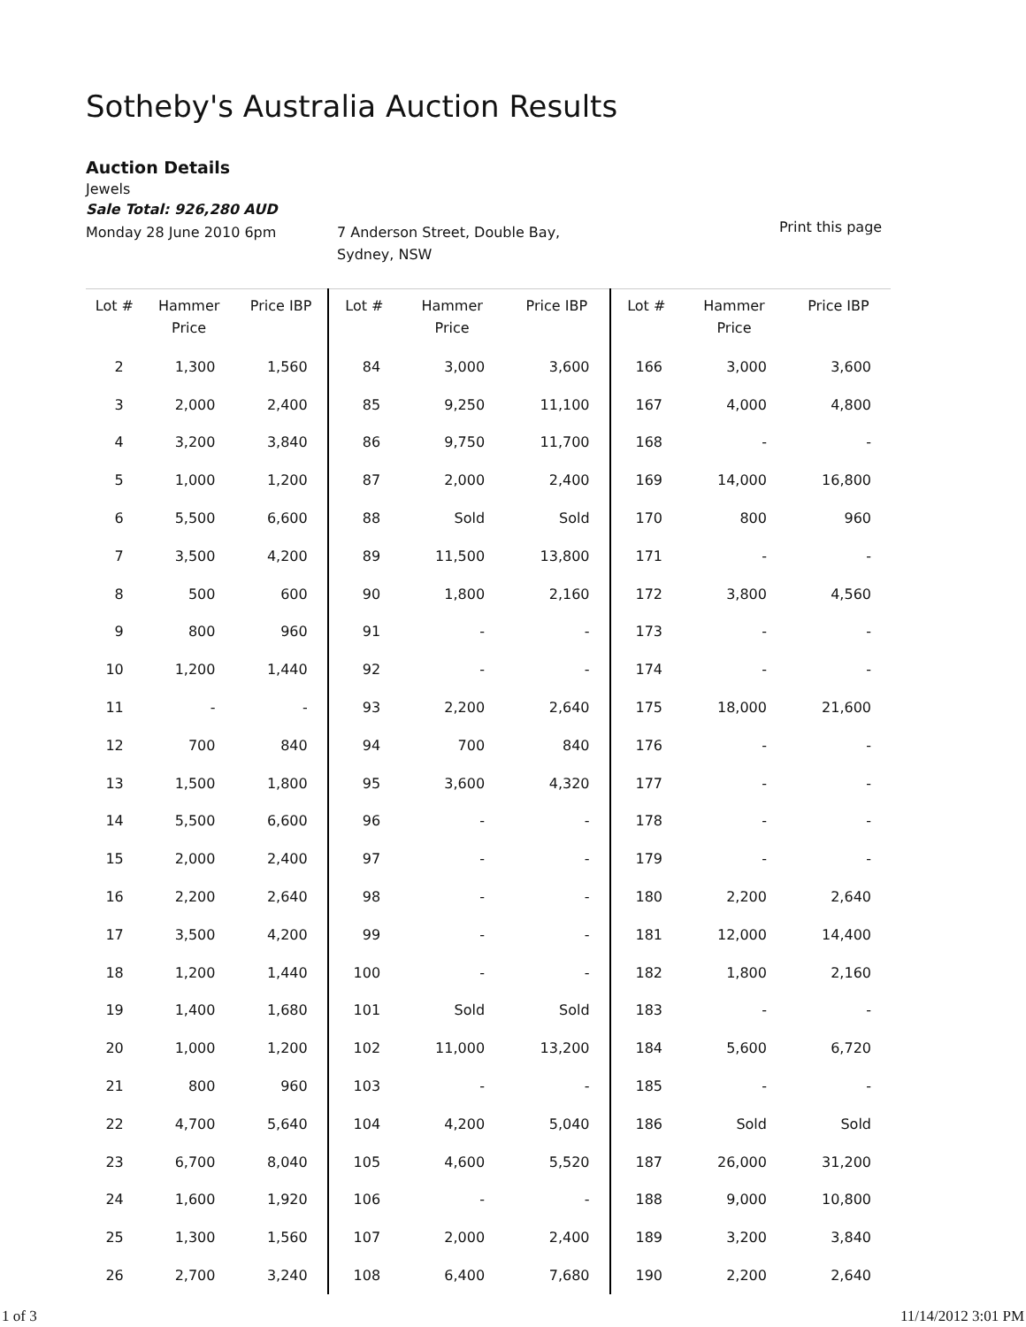Sotheby's Australia Auction Results
Auction Details
Jewels
Sale Total: 926,280 AUD
Monday 28 June 2010 6pm 7 Anderson Street, Double Bay,
Sydney, NSW
Print this page
| Lot # | Hammer Price | Price IBP | Lot # | Hammer Price | Price IBP | Lot # | Hammer Price | Price IBP |
| --- | --- | --- | --- | --- | --- | --- | --- | --- |
| 2 | 1,300 | 1,560 | 84 | 3,000 | 3,600 | 166 | 3,000 | 3,600 |
| 3 | 2,000 | 2,400 | 85 | 9,250 | 11,100 | 167 | 4,000 | 4,800 |
| 4 | 3,200 | 3,840 | 86 | 9,750 | 11,700 | 168 | - | - |
| 5 | 1,000 | 1,200 | 87 | 2,000 | 2,400 | 169 | 14,000 | 16,800 |
| 6 | 5,500 | 6,600 | 88 | Sold | Sold | 170 | 800 | 960 |
| 7 | 3,500 | 4,200 | 89 | 11,500 | 13,800 | 171 | - | - |
| 8 | 500 | 600 | 90 | 1,800 | 2,160 | 172 | 3,800 | 4,560 |
| 9 | 800 | 960 | 91 | - | - | 173 | - | - |
| 10 | 1,200 | 1,440 | 92 | - | - | 174 | - | - |
| 11 | - | - | 93 | 2,200 | 2,640 | 175 | 18,000 | 21,600 |
| 12 | 700 | 840 | 94 | 700 | 840 | 176 | - | - |
| 13 | 1,500 | 1,800 | 95 | 3,600 | 4,320 | 177 | - | - |
| 14 | 5,500 | 6,600 | 96 | - | - | 178 | - | - |
| 15 | 2,000 | 2,400 | 97 | - | - | 179 | - | - |
| 16 | 2,200 | 2,640 | 98 | - | - | 180 | 2,200 | 2,640 |
| 17 | 3,500 | 4,200 | 99 | - | - | 181 | 12,000 | 14,400 |
| 18 | 1,200 | 1,440 | 100 | - | - | 182 | 1,800 | 2,160 |
| 19 | 1,400 | 1,680 | 101 | Sold | Sold | 183 | - | - |
| 20 | 1,000 | 1,200 | 102 | 11,000 | 13,200 | 184 | 5,600 | 6,720 |
| 21 | 800 | 960 | 103 | - | - | 185 | - | - |
| 22 | 4,700 | 5,640 | 104 | 4,200 | 5,040 | 186 | Sold | Sold |
| 23 | 6,700 | 8,040 | 105 | 4,600 | 5,520 | 187 | 26,000 | 31,200 |
| 24 | 1,600 | 1,920 | 106 | - | - | 188 | 9,000 | 10,800 |
| 25 | 1,300 | 1,560 | 107 | 2,000 | 2,400 | 189 | 3,200 | 3,840 |
| 26 | 2,700 | 3,240 | 108 | 6,400 | 7,680 | 190 | 2,200 | 2,640 |
1 of 3 11/14/2012 3:01 PM